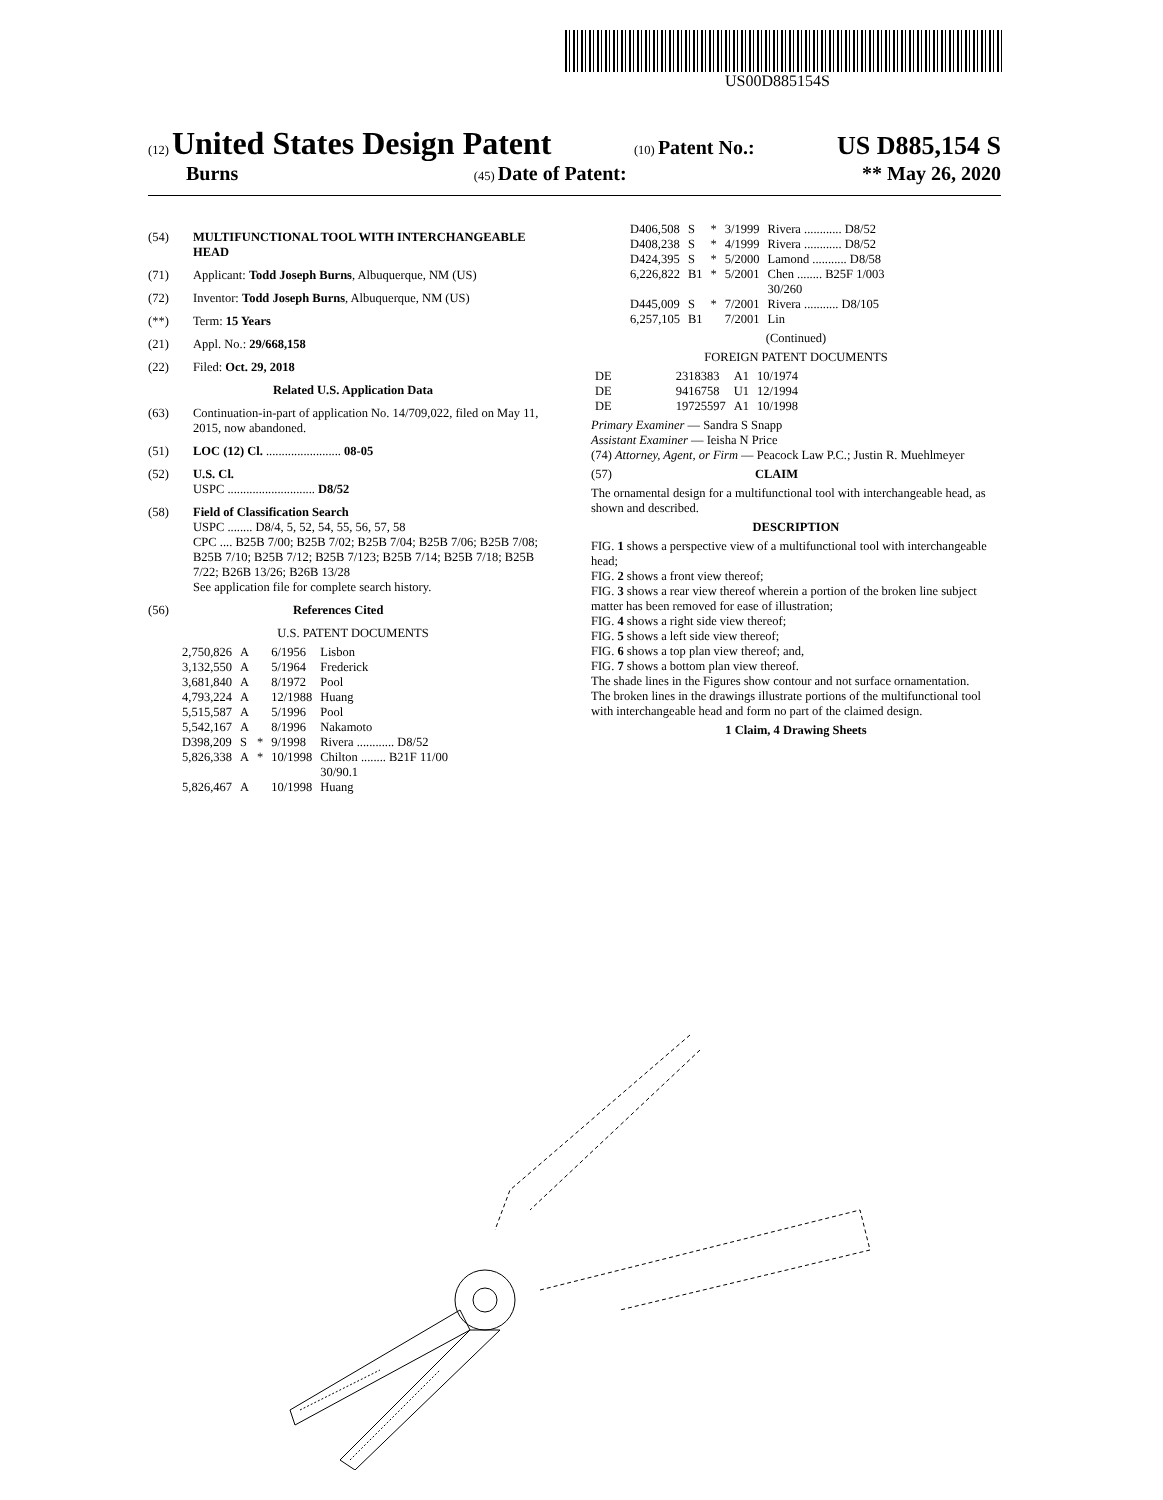US00D885154S
(12) United States Design Patent (10) Patent No.: US D885,154 S
Burns (45) Date of Patent: ** May 26, 2020
(54) MULTIFUNCTIONAL TOOL WITH INTERCHANGEABLE HEAD
(71) Applicant: Todd Joseph Burns, Albuquerque, NM (US)
(72) Inventor: Todd Joseph Burns, Albuquerque, NM (US)
(**) Term: 15 Years
(21) Appl. No.: 29/668,158
(22) Filed: Oct. 29, 2018
Related U.S. Application Data
(63) Continuation-in-part of application No. 14/709,022, filed on May 11, 2015, now abandoned.
(51) LOC (12) Cl. ........................ 08-05
(52) U.S. Cl.
USPC ............................ D8/52
(58) Field of Classification Search
USPC ........ D8/4, 5, 52, 54, 55, 56, 57, 58
CPC .... B25B 7/00; B25B 7/02; B25B 7/04; B25B 7/06; B25B 7/08; B25B 7/10; B25B 7/12; B25B 7/123; B25B 7/14; B25B 7/18; B25B 7/22; B26B 13/26; B26B 13/28
See application file for complete search history.
(56) References Cited
U.S. PATENT DOCUMENTS
| 2,750,826 | A | | 6/1956 | Lisbon |
| 3,132,550 | A | | 5/1964 | Frederick |
| 3,681,840 | A | | 8/1972 | Pool |
| 4,793,224 | A | | 12/1988 | Huang |
| 5,515,587 | A | | 5/1996 | Pool |
| 5,542,167 | A | | 8/1996 | Nakamoto |
| D398,209 | S | * | 9/1998 | Rivera ............ D8/52 |
| 5,826,338 | A | * | 10/1998 | Chilton ........ B21F 11/00 30/90.1 |
| 5,826,467 | A | | 10/1998 | Huang |
| D406,508 | S | * | 3/1999 | Rivera ............ D8/52 |
| D408,238 | S | * | 4/1999 | Rivera ............ D8/52 |
| D424,395 | S | * | 5/2000 | Lamond ........... D8/58 |
| 6,226,822 | B1 | * | 5/2001 | Chen ........ B25F 1/003 30/260 |
| D445,009 | S | * | 7/2001 | Rivera ........... D8/105 |
| 6,257,105 | B1 | | 7/2001 | Lin |
(Continued)
FOREIGN PATENT DOCUMENTS
| DE | 2318383 | A1 | 10/1974 |
| DE | 9416758 | U1 | 12/1994 |
| DE | 19725597 | A1 | 10/1998 |
Primary Examiner — Sandra S Snapp
Assistant Examiner — Ieisha N Price
(74) Attorney, Agent, or Firm — Peacock Law P.C.; Justin R. Muehlmeyer
(57) CLAIM
The ornamental design for a multifunctional tool with interchangeable head, as shown and described.
DESCRIPTION
FIG. 1 shows a perspective view of a multifunctional tool with interchangeable head;
FIG. 2 shows a front view thereof;
FIG. 3 shows a rear view thereof wherein a portion of the broken line subject matter has been removed for ease of illustration;
FIG. 4 shows a right side view thereof;
FIG. 5 shows a left side view thereof;
FIG. 6 shows a top plan view thereof; and,
FIG. 7 shows a bottom plan view thereof.
The shade lines in the Figures show contour and not surface ornamentation.
The broken lines in the drawings illustrate portions of the multifunctional tool with interchangeable head and form no part of the claimed design.
1 Claim, 4 Drawing Sheets